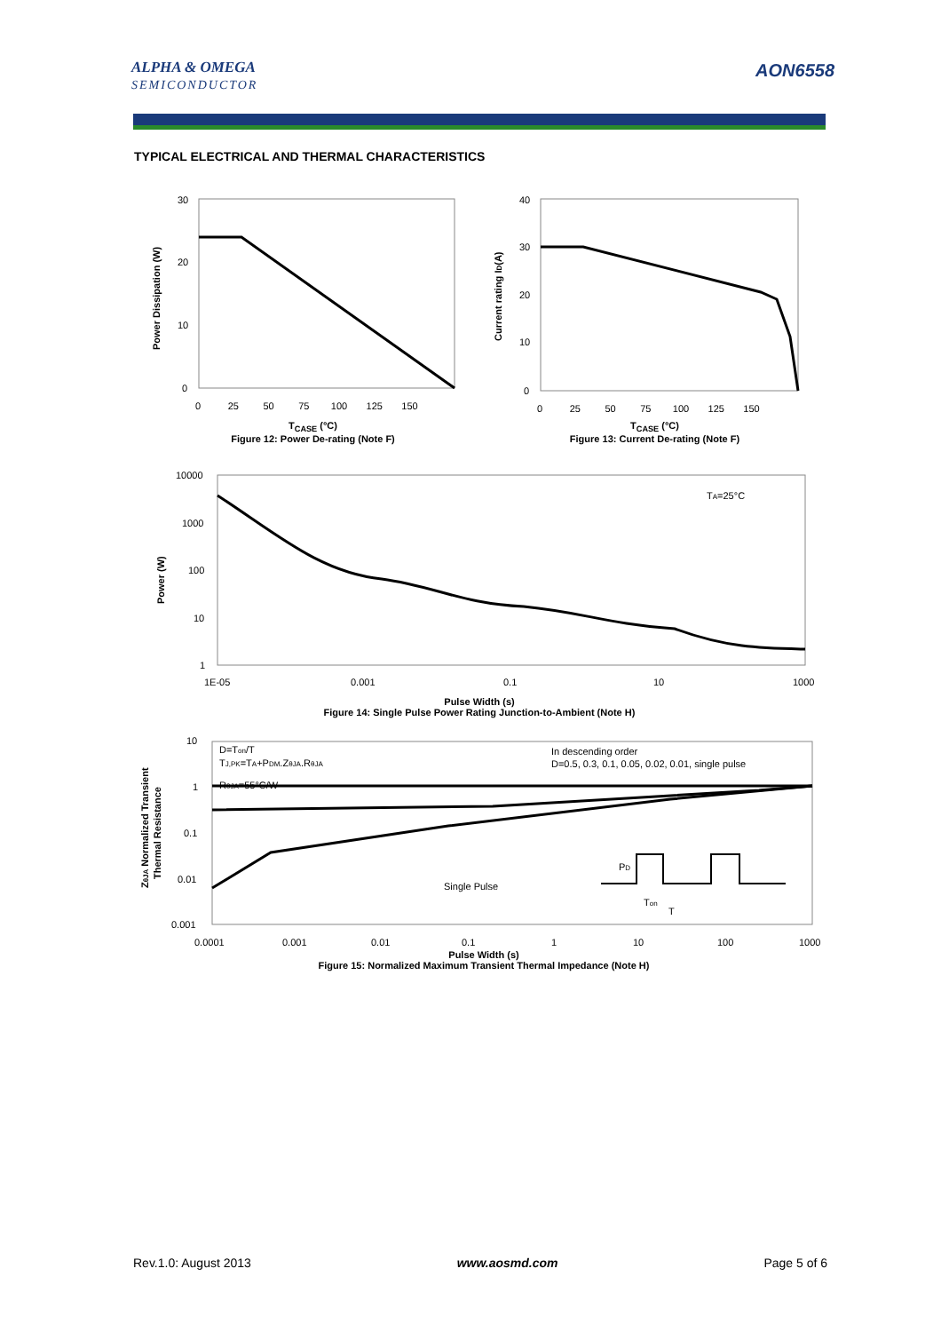ALPHA & OMEGA
SEMICONDUCTOR
AON6558
TYPICAL ELECTRICAL AND THERMAL CHARACTERISTICS
30
20
10
0
0 25 50 75 100 125 150
Power Dissipation (W)
T<sub>CASE</sub> (°C)
Figure 12: Power De-rating (Note F)
40
30
20
10
0
0 25 50 75 100 125 150
Current rating ID(A)
T<sub>CASE</sub> (°C)
Figure 13: Current De-rating (Note F)
TA=25°C
10000
1000
100
10
1
1E-05
0.001
0.1
10
1000
Power (W)
Pulse Width (s)
Figure 14: Single Pulse Power Rating Junction-to-Ambient (Note H)
D=Ton/T
TJ,PK=TA+PDM.ZθJA.RθJA
RθJA=55°C/W
In descending order
D=0.5, 0.3, 0.1, 0.05, 0.02, 0.01, single pulse
Single Pulse
PD
Ton
T
10
1
0.1
0.01
0.001
0.0001
0.001
0.01
0.1
1
10
100
1000
ZθJA Normalized Transient
Thermal Resistance
Pulse Width (s)
Figure 15: Normalized Maximum Transient Thermal Impedance (Note H)
Rev.1.0: August 2013 www.aosmd.com Page 5 of 6